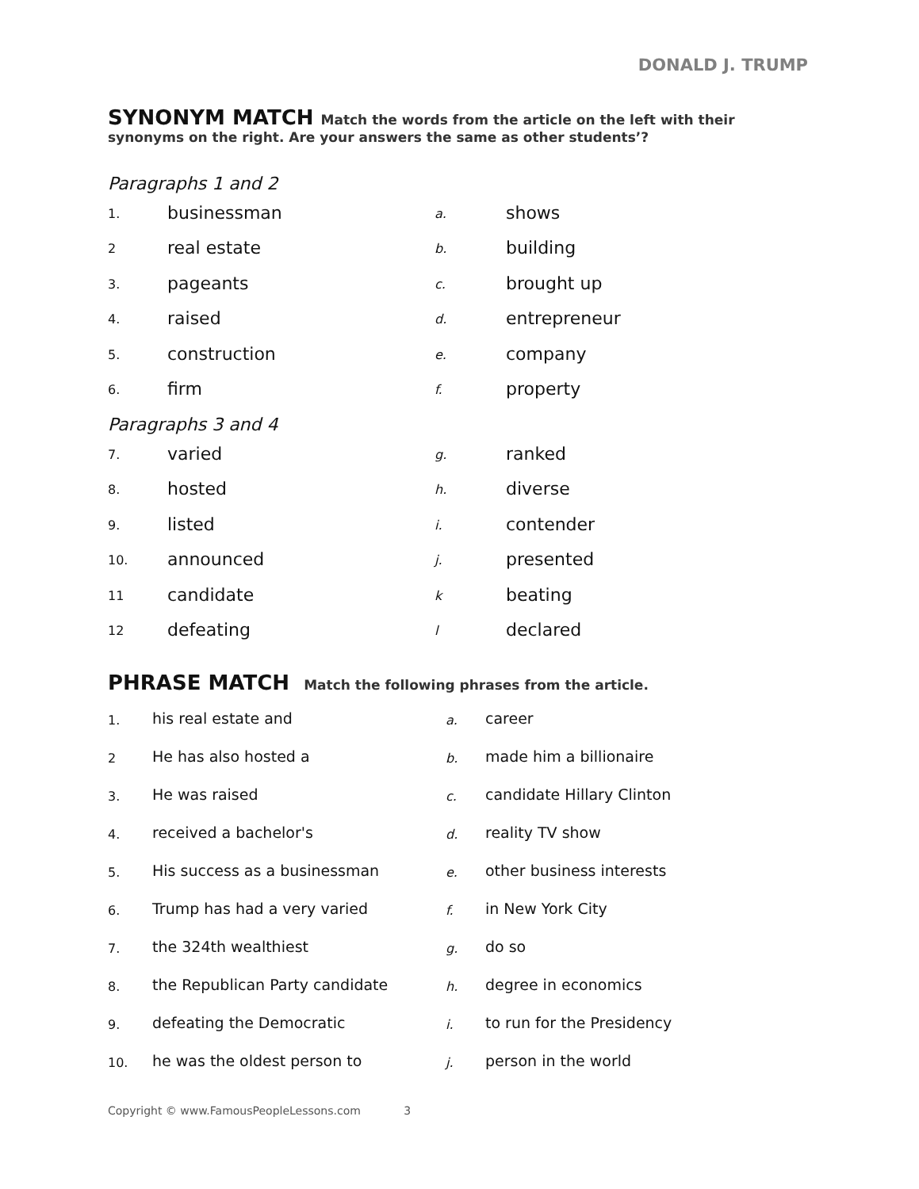DONALD J. TRUMP
SYNONYM MATCH Match the words from the article on the left with their
synonyms on the right. Are your answers the same as other students’?
Paragraphs 1 and 2
| 1. | businessman | a. | shows |
| 2 | real estate | b. | building |
| 3. | pageants | c. | brought up |
| 4. | raised | d. | entrepreneur |
| 5. | construction | e. | company |
| 6. | firm | f. | property |
Paragraphs 3 and 4
| 7. | varied | g. | ranked |
| 8. | hosted | h. | diverse |
| 9. | listed | i. | contender |
| 10. | announced | j. | presented |
| 11 | candidate | k | beating |
| 12 | defeating | l | declared |
PHRASE MATCH Match the following phrases from the article.
| 1. | his real estate and | a. | career |
| 2 | He has also hosted a | b. | made him a billionaire |
| 3. | He was raised | c. | candidate Hillary Clinton |
| 4. | received a bachelor's | d. | reality TV show |
| 5. | His success as a businessman | e. | other business interests |
| 6. | Trump has had a very varied | f. | in New York City |
| 7. | the 324th wealthiest | g. | do so |
| 8. | the Republican Party candidate | h. | degree in economics |
| 9. | defeating the Democratic | i. | to run for the Presidency |
| 10. | he was the oldest person to | j. | person in the world |
Copyright © www.FamousPeopleLessons.com 3